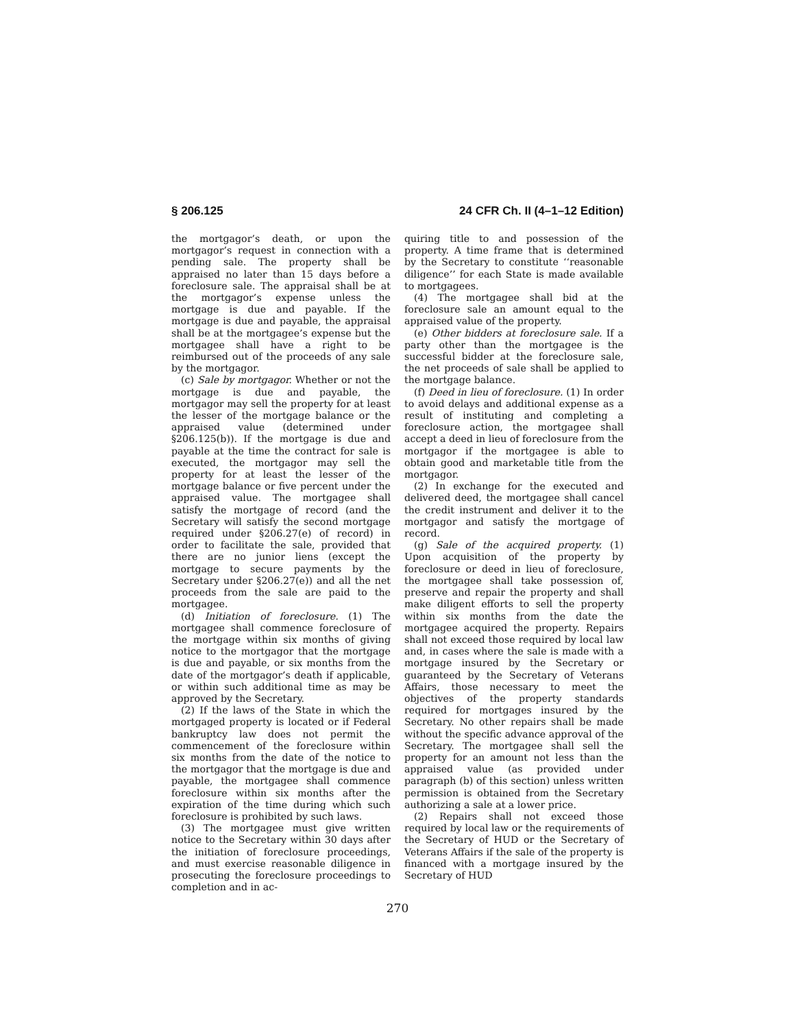§ 206.125 24 CFR Ch. II (4–1–12 Edition)
the mortgagor’s death, or upon the mortgagor’s request in connection with a pending sale. The property shall be appraised no later than 15 days before a foreclosure sale. The appraisal shall be at the mortgagor’s expense unless the mortgage is due and payable. If the mortgage is due and payable, the appraisal shall be at the mortgagee’s expense but the mortgagee shall have a right to be reimbursed out of the proceeds of any sale by the mortgagor.
(c) Sale by mortgagor. Whether or not the mortgage is due and payable, the mortgagor may sell the property for at least the lesser of the mortgage balance or the appraised value (determined under §206.125(b)). If the mortgage is due and payable at the time the contract for sale is executed, the mortgagor may sell the property for at least the lesser of the mortgage balance or five percent under the appraised value. The mortgagee shall satisfy the mortgage of record (and the Secretary will satisfy the second mortgage required under §206.27(e) of record) in order to facilitate the sale, provided that there are no junior liens (except the mortgage to secure payments by the Secretary under §206.27(e)) and all the net proceeds from the sale are paid to the mortgagee.
(d) Initiation of foreclosure. (1) The mortgagee shall commence foreclosure of the mortgage within six months of giving notice to the mortgagor that the mortgage is due and payable, or six months from the date of the mortgagor’s death if applicable, or within such additional time as may be approved by the Secretary.
(2) If the laws of the State in which the mortgaged property is located or if Federal bankruptcy law does not permit the commencement of the foreclosure within six months from the date of the notice to the mortgagor that the mortgage is due and payable, the mortgagee shall commence foreclosure within six months after the expiration of the time during which such foreclosure is prohibited by such laws.
(3) The mortgagee must give written notice to the Secretary within 30 days after the initiation of foreclosure proceedings, and must exercise reasonable diligence in prosecuting the foreclosure proceedings to completion and in ac-
quiring title to and possession of the property. A time frame that is determined by the Secretary to constitute ‘‘reasonable diligence’’ for each State is made available to mortgagees.
(4) The mortgagee shall bid at the foreclosure sale an amount equal to the appraised value of the property.
(e) Other bidders at foreclosure sale. If a party other than the mortgagee is the successful bidder at the foreclosure sale, the net proceeds of sale shall be applied to the mortgage balance.
(f) Deed in lieu of foreclosure. (1) In order to avoid delays and additional expense as a result of instituting and completing a foreclosure action, the mortgagee shall accept a deed in lieu of foreclosure from the mortgagor if the mortgagee is able to obtain good and marketable title from the mortgagor.
(2) In exchange for the executed and delivered deed, the mortgagee shall cancel the credit instrument and deliver it to the mortgagor and satisfy the mortgage of record.
(g) Sale of the acquired property. (1) Upon acquisition of the property by foreclosure or deed in lieu of foreclosure, the mortgagee shall take possession of, preserve and repair the property and shall make diligent efforts to sell the property within six months from the date the mortgagee acquired the property. Repairs shall not exceed those required by local law and, in cases where the sale is made with a mortgage insured by the Secretary or guaranteed by the Secretary of Veterans Affairs, those necessary to meet the objectives of the property standards required for mortgages insured by the Secretary. No other repairs shall be made without the specific advance approval of the Secretary. The mortgagee shall sell the property for an amount not less than the appraised value (as provided under paragraph (b) of this section) unless written permission is obtained from the Secretary authorizing a sale at a lower price.
(2) Repairs shall not exceed those required by local law or the requirements of the Secretary of HUD or the Secretary of Veterans Affairs if the sale of the property is financed with a mortgage insured by the Secretary of HUD
270